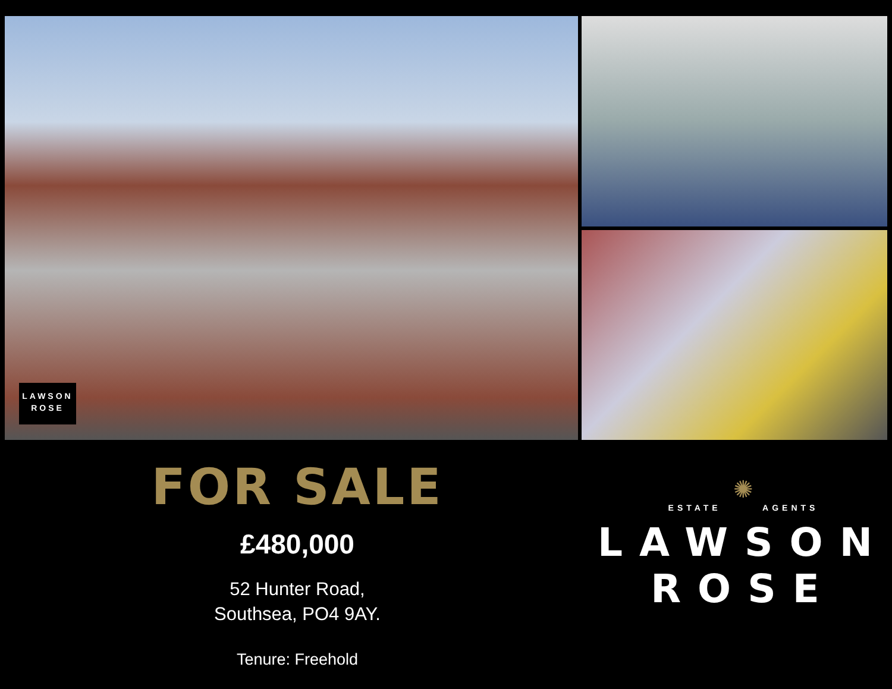LAWSON
ROSE
FOR SALE
£480,000
52 Hunter Road,
Southsea, PO4 9AY.
Tenure: Freehold
✺
ESTATE AGENTS
LAWSON
ROSE